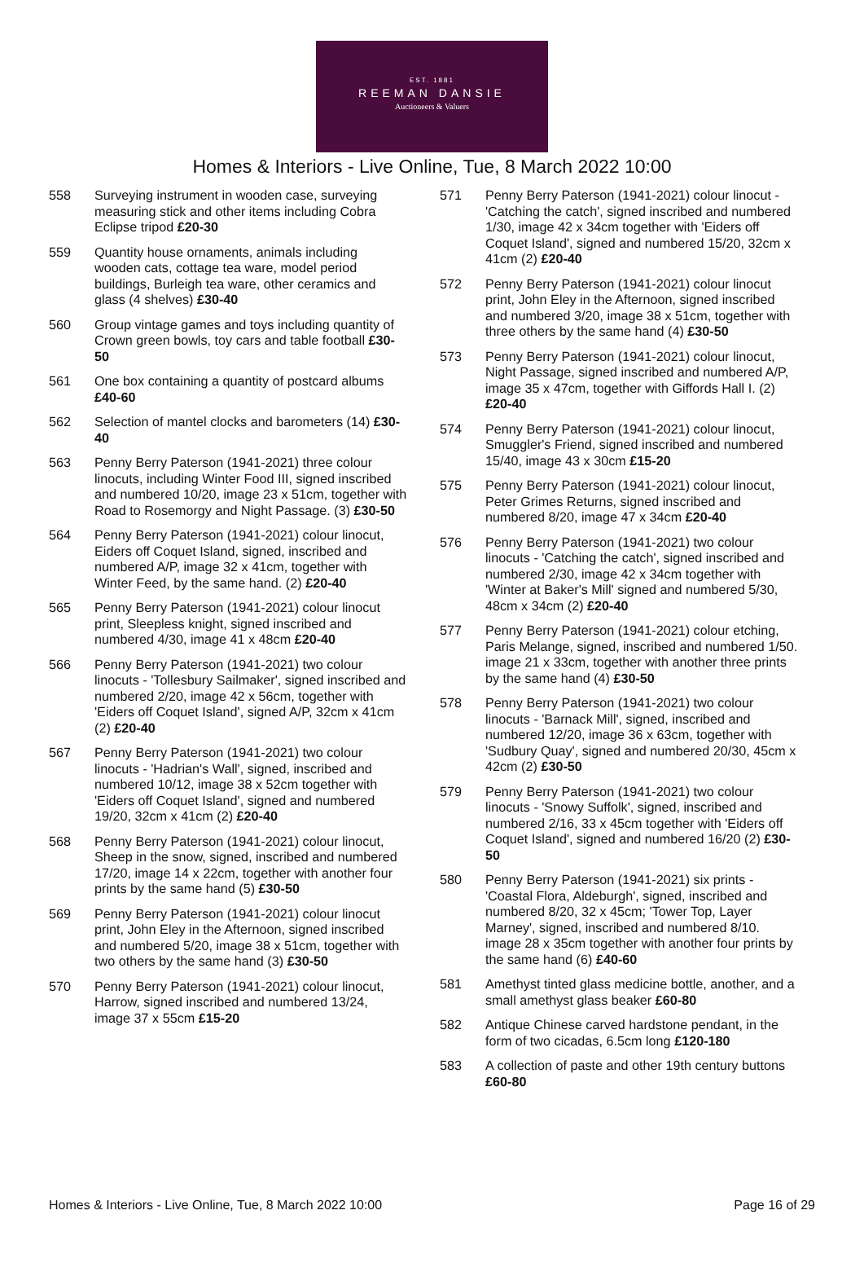EST. 1881
REEMAN DANSIE
Auctioneers & Valuers
Homes & Interiors - Live Online, Tue, 8 March 2022 10:00
558 Surveying instrument in wooden case, surveying measuring stick and other items including Cobra Eclipse tripod £20-30
559 Quantity house ornaments, animals including wooden cats, cottage tea ware, model period buildings, Burleigh tea ware, other ceramics and glass (4 shelves) £30-40
560 Group vintage games and toys including quantity of Crown green bowls, toy cars and table football £30-50
561 One box containing a quantity of postcard albums £40-60
562 Selection of mantel clocks and barometers (14) £30-40
563 Penny Berry Paterson (1941-2021) three colour linocuts, including Winter Food III, signed inscribed and numbered 10/20, image 23 x 51cm, together with Road to Rosemorgy and Night Passage. (3) £30-50
564 Penny Berry Paterson (1941-2021) colour linocut, Eiders off Coquet Island, signed, inscribed and numbered A/P, image 32 x 41cm, together with Winter Feed, by the same hand. (2) £20-40
565 Penny Berry Paterson (1941-2021) colour linocut print, Sleepless knight, signed inscribed and numbered 4/30, image 41 x 48cm £20-40
566 Penny Berry Paterson (1941-2021) two colour linocuts - 'Tollesbury Sailmaker', signed inscribed and numbered 2/20, image 42 x 56cm, together with 'Eiders off Coquet Island', signed A/P, 32cm x 41cm (2) £20-40
567 Penny Berry Paterson (1941-2021) two colour linocuts - 'Hadrian's Wall', signed, inscribed and numbered 10/12, image 38 x 52cm together with 'Eiders off Coquet Island', signed and numbered 19/20, 32cm x 41cm (2) £20-40
568 Penny Berry Paterson (1941-2021) colour linocut, Sheep in the snow, signed, inscribed and numbered 17/20, image 14 x 22cm, together with another four prints by the same hand (5) £30-50
569 Penny Berry Paterson (1941-2021) colour linocut print, John Eley in the Afternoon, signed inscribed and numbered 5/20, image 38 x 51cm, together with two others by the same hand (3) £30-50
570 Penny Berry Paterson (1941-2021) colour linocut, Harrow, signed inscribed and numbered 13/24, image 37 x 55cm £15-20
571 Penny Berry Paterson (1941-2021) colour linocut - 'Catching the catch', signed inscribed and numbered 1/30, image 42 x 34cm together with 'Eiders off Coquet Island', signed and numbered 15/20, 32cm x 41cm (2) £20-40
572 Penny Berry Paterson (1941-2021) colour linocut print, John Eley in the Afternoon, signed inscribed and numbered 3/20, image 38 x 51cm, together with three others by the same hand (4) £30-50
573 Penny Berry Paterson (1941-2021) colour linocut, Night Passage, signed inscribed and numbered A/P, image 35 x 47cm, together with Giffords Hall I. (2) £20-40
574 Penny Berry Paterson (1941-2021) colour linocut, Smuggler's Friend, signed inscribed and numbered 15/40, image 43 x 30cm £15-20
575 Penny Berry Paterson (1941-2021) colour linocut, Peter Grimes Returns, signed inscribed and numbered 8/20, image 47 x 34cm £20-40
576 Penny Berry Paterson (1941-2021) two colour linocuts - 'Catching the catch', signed inscribed and numbered 2/30, image 42 x 34cm together with 'Winter at Baker's Mill' signed and numbered 5/30, 48cm x 34cm (2) £20-40
577 Penny Berry Paterson (1941-2021) colour etching, Paris Melange, signed, inscribed and numbered 1/50. image 21 x 33cm, together with another three prints by the same hand (4) £30-50
578 Penny Berry Paterson (1941-2021) two colour linocuts - 'Barnack Mill', signed, inscribed and numbered 12/20, image 36 x 63cm, together with 'Sudbury Quay', signed and numbered 20/30, 45cm x 42cm (2) £30-50
579 Penny Berry Paterson (1941-2021) two colour linocuts - 'Snowy Suffolk', signed, inscribed and numbered 2/16, 33 x 45cm together with 'Eiders off Coquet Island', signed and numbered 16/20 (2) £30-50
580 Penny Berry Paterson (1941-2021) six prints - 'Coastal Flora, Aldeburgh', signed, inscribed and numbered 8/20, 32 x 45cm; 'Tower Top, Layer Marney', signed, inscribed and numbered 8/10. image 28 x 35cm together with another four prints by the same hand (6) £40-60
581 Amethyst tinted glass medicine bottle, another, and a small amethyst glass beaker £60-80
582 Antique Chinese carved hardstone pendant, in the form of two cicadas, 6.5cm long £120-180
583 A collection of paste and other 19th century buttons £60-80
Homes & Interiors - Live Online, Tue, 8 March 2022 10:00 Page 16 of 29